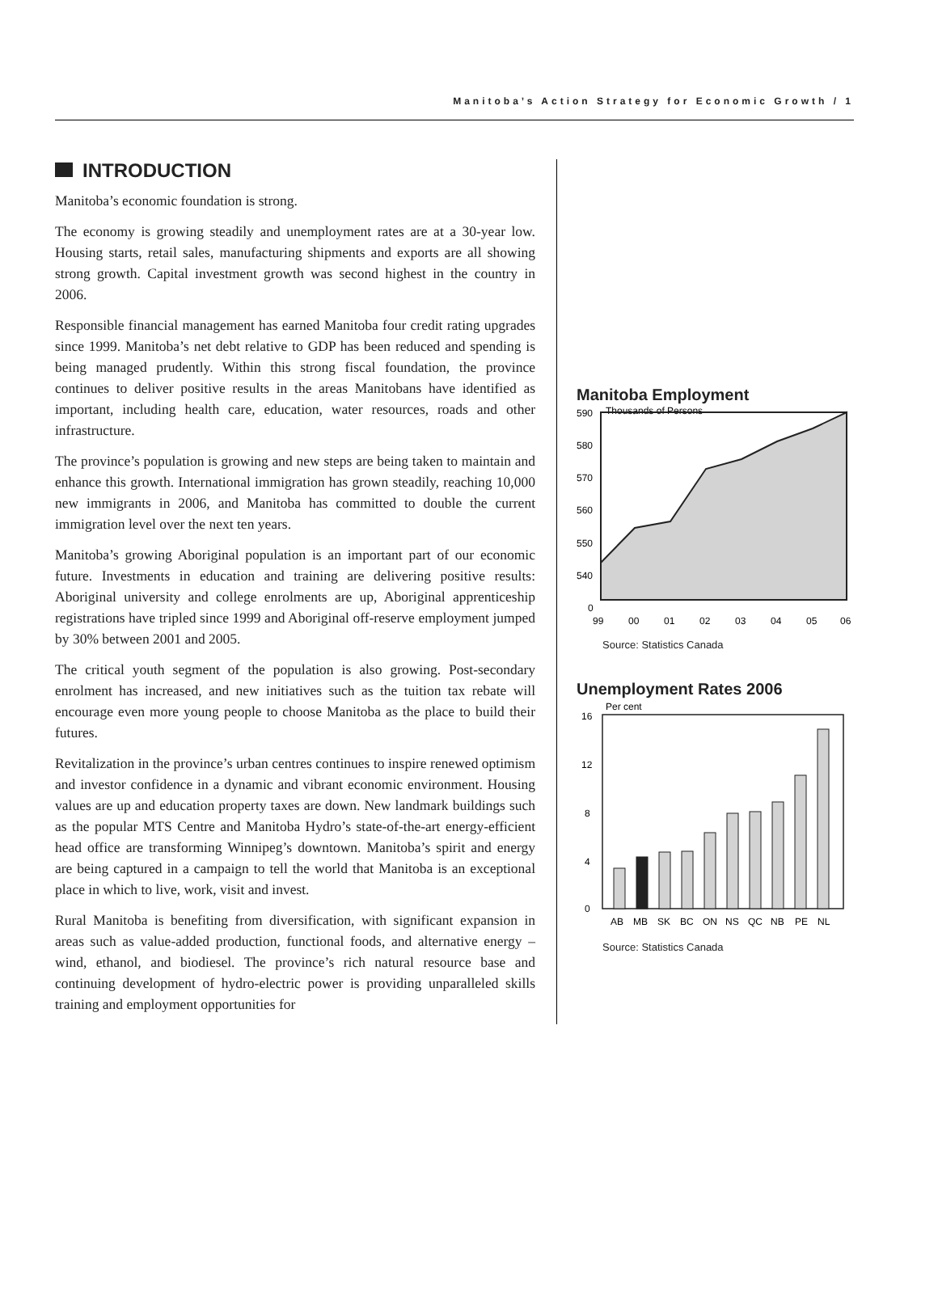Manitoba’s Action Strategy for Economic Growth / 1
INTRODUCTION
Manitoba’s economic foundation is strong.
The economy is growing steadily and unemployment rates are at a 30-year low. Housing starts, retail sales, manufacturing shipments and exports are all showing strong growth. Capital investment growth was second highest in the country in 2006.
Responsible financial management has earned Manitoba four credit rating upgrades since 1999. Manitoba’s net debt relative to GDP has been reduced and spending is being managed prudently. Within this strong fiscal foundation, the province continues to deliver positive results in the areas Manitobans have identified as important, including health care, education, water resources, roads and other infrastructure.
The province’s population is growing and new steps are being taken to maintain and enhance this growth. International immigration has grown steadily, reaching 10,000 new immigrants in 2006, and Manitoba has committed to double the current immigration level over the next ten years.
Manitoba’s growing Aboriginal population is an important part of our economic future. Investments in education and training are delivering positive results: Aboriginal university and college enrolments are up, Aboriginal apprenticeship registrations have tripled since 1999 and Aboriginal off-reserve employment jumped by 30% between 2001 and 2005.
The critical youth segment of the population is also growing. Post-secondary enrolment has increased, and new initiatives such as the tuition tax rebate will encourage even more young people to choose Manitoba as the place to build their futures.
Revitalization in the province’s urban centres continues to inspire renewed optimism and investor confidence in a dynamic and vibrant economic environment. Housing values are up and education property taxes are down. New landmark buildings such as the popular MTS Centre and Manitoba Hydro’s state-of-the-art energy-efficient head office are transforming Winnipeg’s downtown. Manitoba’s spirit and energy are being captured in a campaign to tell the world that Manitoba is an exceptional place in which to live, work, visit and invest.
Rural Manitoba is benefiting from diversification, with significant expansion in areas such as value-added production, functional foods, and alternative energy – wind, ethanol, and biodiesel. The province’s rich natural resource base and continuing development of hydro-electric power is providing unparalleled skills training and employment opportunities for
Manitoba Employment
Thousands of Persons
590
580
570
560
550
540
0
99
00
01
02
03
04
05
06
Source: Statistics Canada
Unemployment Rates 2006
Per cent
16
12
8
4
0
AB
MB
SK
BC
ON
NS
QC
NB
PE
NL
Source: Statistics Canada